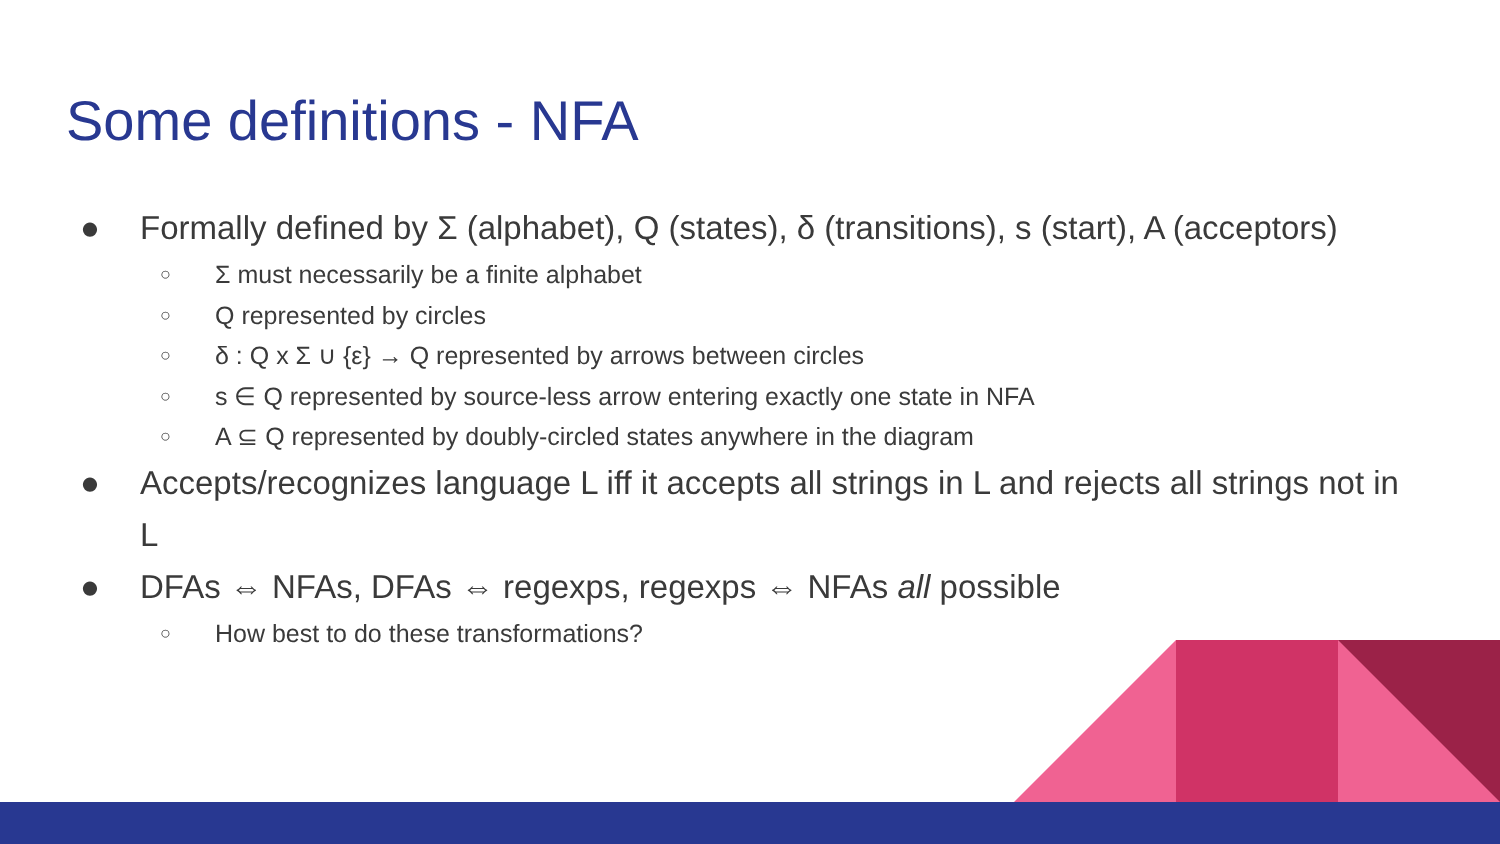Some definitions - NFA
● Formally defined by Σ (alphabet), Q (states), δ (transitions), s (start), A (acceptors)
○ Σ must necessarily be a finite alphabet
○ Q represented by circles
○ δ : Q x Σ ∪ {ε} → Q represented by arrows between circles
○ s ∈ Q represented by source-less arrow entering exactly one state in NFA
○ A ⊆ Q represented by doubly-circled states anywhere in the diagram
● Accepts/recognizes language L iff it accepts all strings in L and rejects all strings not in L
● DFAs ⇔ NFAs, DFAs ⇔ regexps, regexps ⇔ NFAs all possible
○ How best to do these transformations?